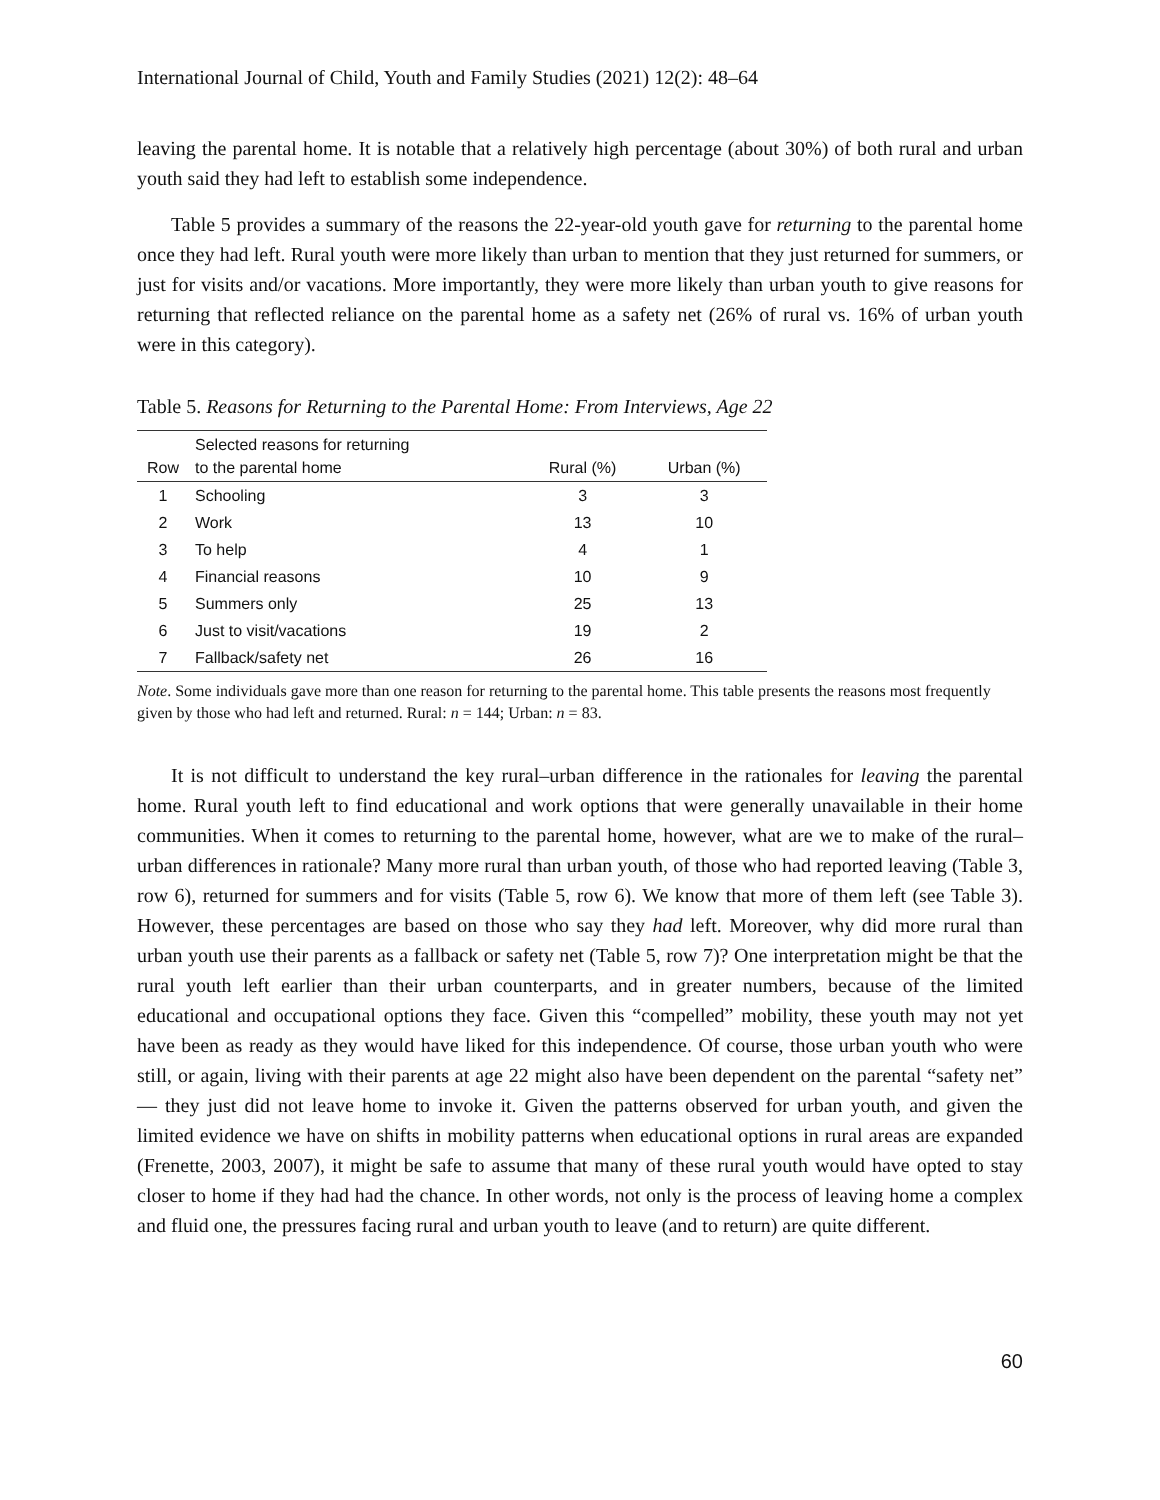International Journal of Child, Youth and Family Studies (2021) 12(2): 48–64
leaving the parental home. It is notable that a relatively high percentage (about 30%) of both rural and urban youth said they had left to establish some independence.
Table 5 provides a summary of the reasons the 22-year-old youth gave for returning to the parental home once they had left. Rural youth were more likely than urban to mention that they just returned for summers, or just for visits and/or vacations. More importantly, they were more likely than urban youth to give reasons for returning that reflected reliance on the parental home as a safety net (26% of rural vs. 16% of urban youth were in this category).
Table 5. Reasons for Returning to the Parental Home: From Interviews, Age 22
| Row | Selected reasons for returning to the parental home | Rural (%) | Urban (%) |
| --- | --- | --- | --- |
| 1 | Schooling | 3 | 3 |
| 2 | Work | 13 | 10 |
| 3 | To help | 4 | 1 |
| 4 | Financial reasons | 10 | 9 |
| 5 | Summers only | 25 | 13 |
| 6 | Just to visit/vacations | 19 | 2 |
| 7 | Fallback/safety net | 26 | 16 |
Note. Some individuals gave more than one reason for returning to the parental home. This table presents the reasons most frequently given by those who had left and returned. Rural: n = 144; Urban: n = 83.
It is not difficult to understand the key rural–urban difference in the rationales for leaving the parental home. Rural youth left to find educational and work options that were generally unavailable in their home communities. When it comes to returning to the parental home, however, what are we to make of the rural–urban differences in rationale? Many more rural than urban youth, of those who had reported leaving (Table 3, row 6), returned for summers and for visits (Table 5, row 6). We know that more of them left (see Table 3). However, these percentages are based on those who say they had left. Moreover, why did more rural than urban youth use their parents as a fallback or safety net (Table 5, row 7)? One interpretation might be that the rural youth left earlier than their urban counterparts, and in greater numbers, because of the limited educational and occupational options they face. Given this “compelled” mobility, these youth may not yet have been as ready as they would have liked for this independence. Of course, those urban youth who were still, or again, living with their parents at age 22 might also have been dependent on the parental “safety net” — they just did not leave home to invoke it. Given the patterns observed for urban youth, and given the limited evidence we have on shifts in mobility patterns when educational options in rural areas are expanded (Frenette, 2003, 2007), it might be safe to assume that many of these rural youth would have opted to stay closer to home if they had had the chance. In other words, not only is the process of leaving home a complex and fluid one, the pressures facing rural and urban youth to leave (and to return) are quite different.
60